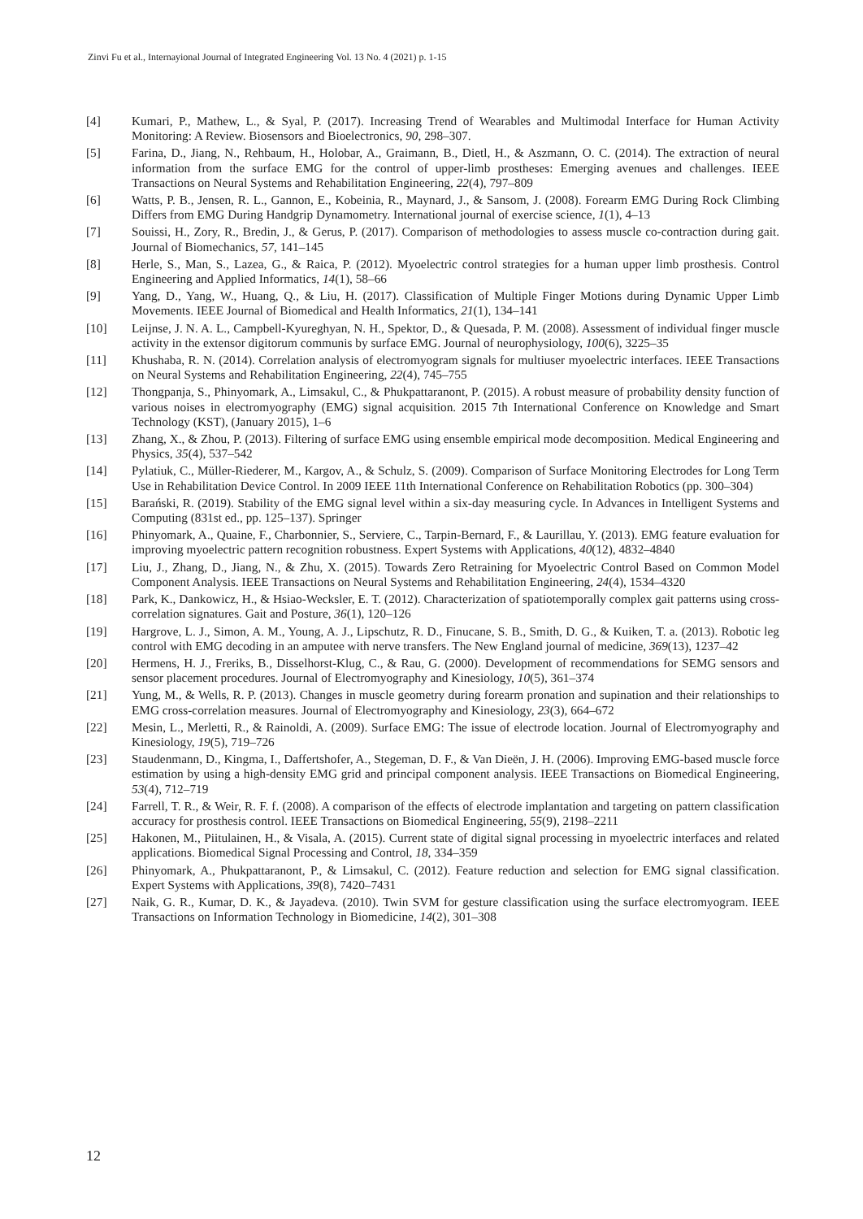Zinvi Fu et al., Internayional Journal of Integrated Engineering Vol. 13 No. 4 (2021) p. 1-15
[4] Kumari, P., Mathew, L., & Syal, P. (2017). Increasing Trend of Wearables and Multimodal Interface for Human Activity Monitoring: A Review. Biosensors and Bioelectronics, 90, 298–307.
[5] Farina, D., Jiang, N., Rehbaum, H., Holobar, A., Graimann, B., Dietl, H., & Aszmann, O. C. (2014). The extraction of neural information from the surface EMG for the control of upper-limb prostheses: Emerging avenues and challenges. IEEE Transactions on Neural Systems and Rehabilitation Engineering, 22(4), 797–809
[6] Watts, P. B., Jensen, R. L., Gannon, E., Kobeinia, R., Maynard, J., & Sansom, J. (2008). Forearm EMG During Rock Climbing Differs from EMG During Handgrip Dynamometry. International journal of exercise science, 1(1), 4–13
[7] Souissi, H., Zory, R., Bredin, J., & Gerus, P. (2017). Comparison of methodologies to assess muscle co-contraction during gait. Journal of Biomechanics, 57, 141–145
[8] Herle, S., Man, S., Lazea, G., & Raica, P. (2012). Myoelectric control strategies for a human upper limb prosthesis. Control Engineering and Applied Informatics, 14(1), 58–66
[9] Yang, D., Yang, W., Huang, Q., & Liu, H. (2017). Classification of Multiple Finger Motions during Dynamic Upper Limb Movements. IEEE Journal of Biomedical and Health Informatics, 21(1), 134–141
[10] Leijnse, J. N. A. L., Campbell-Kyureghyan, N. H., Spektor, D., & Quesada, P. M. (2008). Assessment of individual finger muscle activity in the extensor digitorum communis by surface EMG. Journal of neurophysiology, 100(6), 3225–35
[11] Khushaba, R. N. (2014). Correlation analysis of electromyogram signals for multiuser myoelectric interfaces. IEEE Transactions on Neural Systems and Rehabilitation Engineering, 22(4), 745–755
[12] Thongpanja, S., Phinyomark, A., Limsakul, C., & Phukpattaranont, P. (2015). A robust measure of probability density function of various noises in electromyography (EMG) signal acquisition. 2015 7th International Conference on Knowledge and Smart Technology (KST), (January 2015), 1–6
[13] Zhang, X., & Zhou, P. (2013). Filtering of surface EMG using ensemble empirical mode decomposition. Medical Engineering and Physics, 35(4), 537–542
[14] Pylatiuk, C., Müller-Riederer, M., Kargov, A., & Schulz, S. (2009). Comparison of Surface Monitoring Electrodes for Long Term Use in Rehabilitation Device Control. In 2009 IEEE 11th International Conference on Rehabilitation Robotics (pp. 300–304)
[15] Barański, R. (2019). Stability of the EMG signal level within a six-day measuring cycle. In Advances in Intelligent Systems and Computing (831st ed., pp. 125–137). Springer
[16] Phinyomark, A., Quaine, F., Charbonnier, S., Serviere, C., Tarpin-Bernard, F., & Laurillau, Y. (2013). EMG feature evaluation for improving myoelectric pattern recognition robustness. Expert Systems with Applications, 40(12), 4832–4840
[17] Liu, J., Zhang, D., Jiang, N., & Zhu, X. (2015). Towards Zero Retraining for Myoelectric Control Based on Common Model Component Analysis. IEEE Transactions on Neural Systems and Rehabilitation Engineering, 24(4), 1534–4320
[18] Park, K., Dankowicz, H., & Hsiao-Wecksler, E. T. (2012). Characterization of spatiotemporally complex gait patterns using cross-correlation signatures. Gait and Posture, 36(1), 120–126
[19] Hargrove, L. J., Simon, A. M., Young, A. J., Lipschutz, R. D., Finucane, S. B., Smith, D. G., & Kuiken, T. a. (2013). Robotic leg control with EMG decoding in an amputee with nerve transfers. The New England journal of medicine, 369(13), 1237–42
[20] Hermens, H. J., Freriks, B., Disselhorst-Klug, C., & Rau, G. (2000). Development of recommendations for SEMG sensors and sensor placement procedures. Journal of Electromyography and Kinesiology, 10(5), 361–374
[21] Yung, M., & Wells, R. P. (2013). Changes in muscle geometry during forearm pronation and supination and their relationships to EMG cross-correlation measures. Journal of Electromyography and Kinesiology, 23(3), 664–672
[22] Mesin, L., Merletti, R., & Rainoldi, A. (2009). Surface EMG: The issue of electrode location. Journal of Electromyography and Kinesiology, 19(5), 719–726
[23] Staudenmann, D., Kingma, I., Daffertshofer, A., Stegeman, D. F., & Van Dieën, J. H. (2006). Improving EMG-based muscle force estimation by using a high-density EMG grid and principal component analysis. IEEE Transactions on Biomedical Engineering, 53(4), 712–719
[24] Farrell, T. R., & Weir, R. F. f. (2008). A comparison of the effects of electrode implantation and targeting on pattern classification accuracy for prosthesis control. IEEE Transactions on Biomedical Engineering, 55(9), 2198–2211
[25] Hakonen, M., Piitulainen, H., & Visala, A. (2015). Current state of digital signal processing in myoelectric interfaces and related applications. Biomedical Signal Processing and Control, 18, 334–359
[26] Phinyomark, A., Phukpattaranont, P., & Limsakul, C. (2012). Feature reduction and selection for EMG signal classification. Expert Systems with Applications, 39(8), 7420–7431
[27] Naik, G. R., Kumar, D. K., & Jayadeva. (2010). Twin SVM for gesture classification using the surface electromyogram. IEEE Transactions on Information Technology in Biomedicine, 14(2), 301–308
12